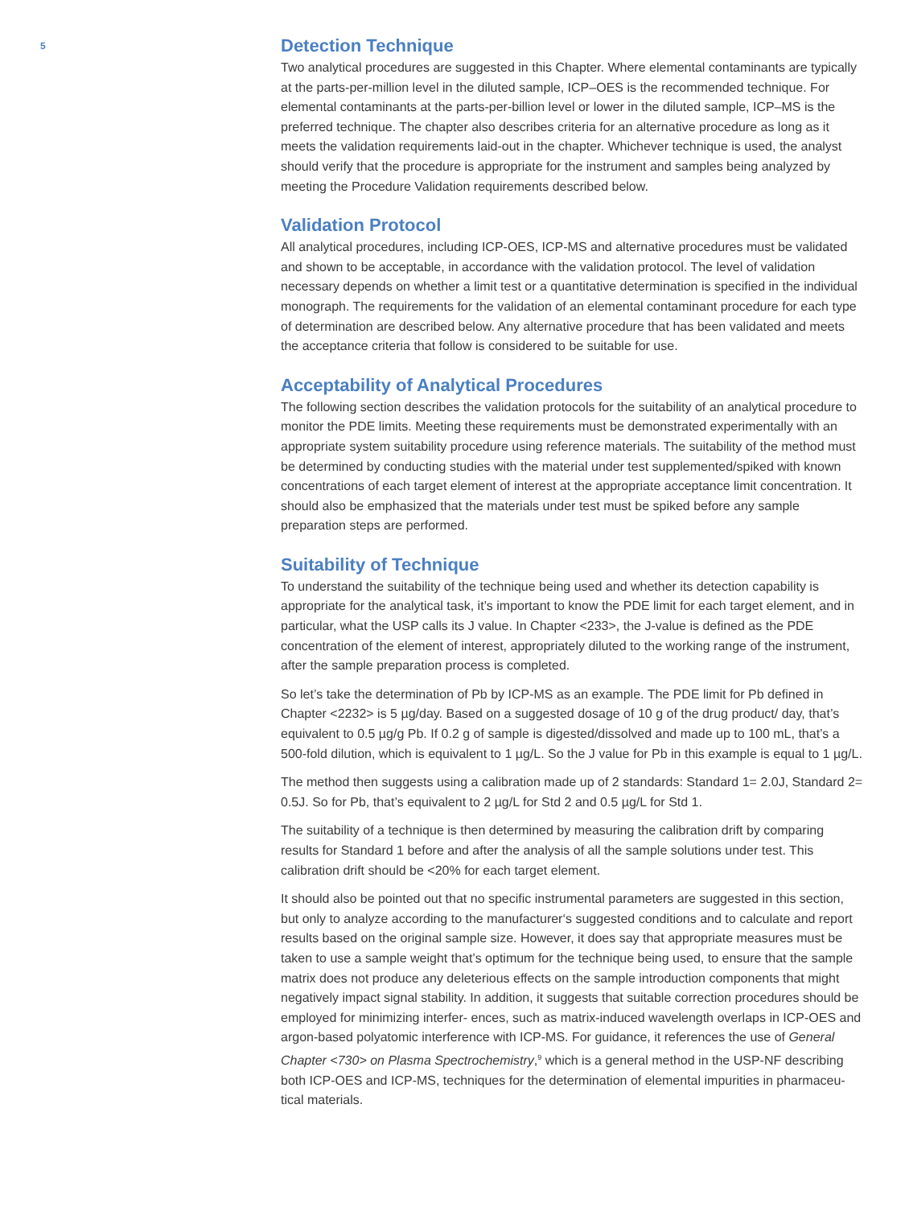5
Detection Technique
Two analytical procedures are suggested in this Chapter. Where elemental contaminants are typically at the parts-per-million level in the diluted sample, ICP–OES is the recommended technique. For elemental contaminants at the parts-per-billion level or lower in the diluted sample, ICP–MS is the preferred technique. The chapter also describes criteria for an alternative procedure as long as it meets the validation requirements laid-out in the chapter. Whichever technique is used, the analyst should verify that the procedure is appropriate for the instrument and samples being analyzed by meeting the Procedure Validation requirements described below.
Validation Protocol
All analytical procedures, including ICP-OES, ICP-MS and alternative procedures must be validated and shown to be acceptable, in accordance with the validation protocol. The level of validation necessary depends on whether a limit test or a quantitative determination is specified in the individual monograph. The requirements for the validation of an elemental contaminant procedure for each type of determination are described below. Any alternative procedure that has been validated and meets the acceptance criteria that follow is considered to be suitable for use.
Acceptability of Analytical Procedures
The following section describes the validation protocols for the suitability of an analytical procedure to monitor the PDE limits. Meeting these requirements must be demonstrated experimentally with an appropriate system suitability procedure using reference materials. The suitability of the method must be determined by conducting studies with the material under test supplemented/spiked with known concentrations of each target element of interest at the appropriate acceptance limit concentration. It should also be emphasized that the materials under test must be spiked before any sample preparation steps are performed.
Suitability of Technique
To understand the suitability of the technique being used and whether its detection capability is appropriate for the analytical task, it’s important to know the PDE limit for each target element, and in particular, what the USP calls its J value. In Chapter <233>, the J-value is defined as the PDE concentration of the element of interest, appropriately diluted to the working range of the instrument, after the sample preparation process is completed.
So let’s take the determination of Pb by ICP-MS as an example. The PDE limit for Pb defined in Chapter <2232> is 5 µg/day. Based on a suggested dosage of 10 g of the drug product/ day, that’s equivalent to 0.5 µg/g Pb. If 0.2 g of sample is digested/dissolved and made up to 100 mL, that’s a 500-fold dilution, which is equivalent to 1 µg/L. So the J value for Pb in this example is equal to 1 µg/L.
The method then suggests using a calibration made up of 2 standards: Standard 1= 2.0J, Standard 2= 0.5J. So for Pb, that’s equivalent to 2 µg/L for Std 2 and 0.5 µg/L for Std 1.
The suitability of a technique is then determined by measuring the calibration drift by comparing results for Standard 1 before and after the analysis of all the sample solutions under test. This calibration drift should be <20% for each target element.
It should also be pointed out that no specific instrumental parameters are suggested in this section, but only to analyze according to the manufacturer‘s suggested conditions and to calculate and report results based on the original sample size. However, it does say that appropriate measures must be taken to use a sample weight that’s optimum for the technique being used, to ensure that the sample matrix does not produce any deleterious effects on the sample introduction components that might negatively impact signal stability. In addition, it suggests that suitable correction procedures should be employed for minimizing interfer- ences, such as matrix-induced wavelength overlaps in ICP-OES and argon-based polyatomic interference with ICP-MS. For guidance, it references the use of General Chapter <730> on Plasma Spectrochemistry,<sup>9</sup> which is a general method in the USP-NF describing both ICP-OES and ICP-MS, techniques for the determination of elemental impurities in pharmaceu- tical materials.